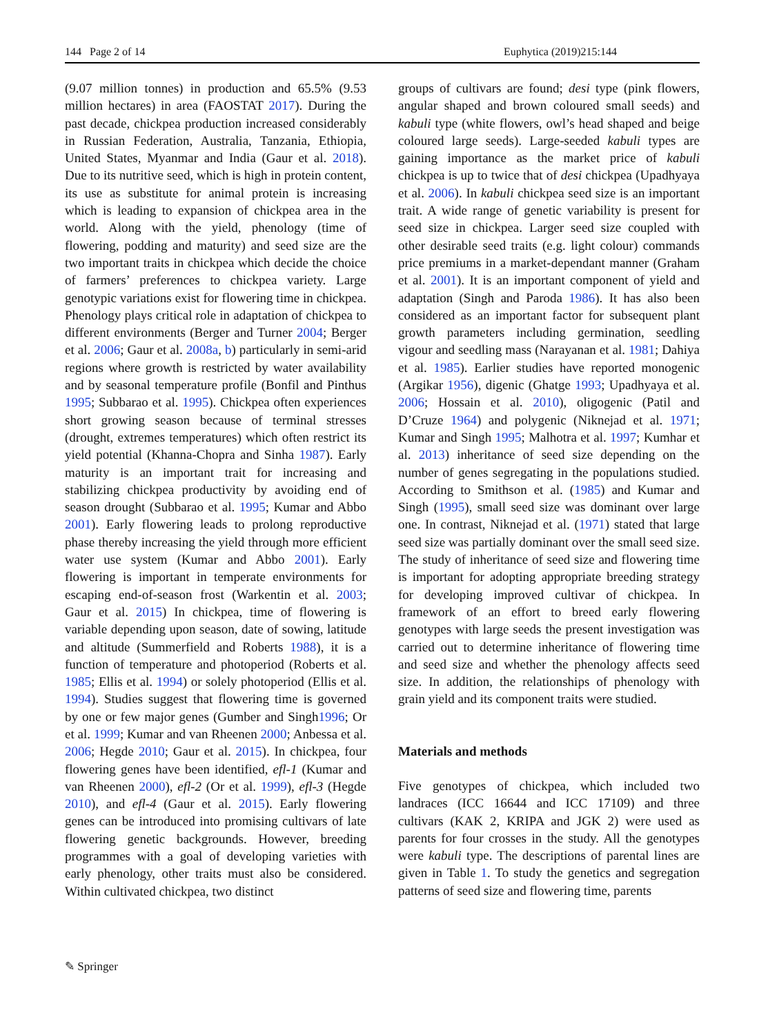144 Page 2 of 14 Euphytica (2019)215:144
(9.07 million tonnes) in production and 65.5% (9.53 million hectares) in area (FAOSTAT 2017). During the past decade, chickpea production increased considerably in Russian Federation, Australia, Tanzania, Ethiopia, United States, Myanmar and India (Gaur et al. 2018). Due to its nutritive seed, which is high in protein content, its use as substitute for animal protein is increasing which is leading to expansion of chickpea area in the world. Along with the yield, phenology (time of flowering, podding and maturity) and seed size are the two important traits in chickpea which decide the choice of farmers’ preferences to chickpea variety. Large genotypic variations exist for flowering time in chickpea. Phenology plays critical role in adaptation of chickpea to different environments (Berger and Turner 2004; Berger et al. 2006; Gaur et al. 2008a, b) particularly in semi-arid regions where growth is restricted by water availability and by seasonal temperature profile (Bonfil and Pinthus 1995; Subbarao et al. 1995). Chickpea often experiences short growing season because of terminal stresses (drought, extremes temperatures) which often restrict its yield potential (Khanna-Chopra and Sinha 1987). Early maturity is an important trait for increasing and stabilizing chickpea productivity by avoiding end of season drought (Subbarao et al. 1995; Kumar and Abbo 2001). Early flowering leads to prolong reproductive phase thereby increasing the yield through more efficient water use system (Kumar and Abbo 2001). Early flowering is important in temperate environments for escaping end-of-season frost (Warkentin et al. 2003; Gaur et al. 2015) In chickpea, time of flowering is variable depending upon season, date of sowing, latitude and altitude (Summerfield and Roberts 1988), it is a function of temperature and photoperiod (Roberts et al. 1985; Ellis et al. 1994) or solely photoperiod (Ellis et al. 1994). Studies suggest that flowering time is governed by one or few major genes (Gumber and Singh1996; Or et al. 1999; Kumar and van Rheenen 2000; Anbessa et al. 2006; Hegde 2010; Gaur et al. 2015). In chickpea, four flowering genes have been identified, efl-1 (Kumar and van Rheenen 2000), efl-2 (Or et al. 1999), efl-3 (Hegde 2010), and efl-4 (Gaur et al. 2015). Early flowering genes can be introduced into promising cultivars of late flowering genetic backgrounds. However, breeding programmes with a goal of developing varieties with early phenology, other traits must also be considered. Within cultivated chickpea, two distinct
groups of cultivars are found; desi type (pink flowers, angular shaped and brown coloured small seeds) and kabuli type (white flowers, owl’s head shaped and beige coloured large seeds). Large-seeded kabuli types are gaining importance as the market price of kabuli chickpea is up to twice that of desi chickpea (Upadhyaya et al. 2006). In kabuli chickpea seed size is an important trait. A wide range of genetic variability is present for seed size in chickpea. Larger seed size coupled with other desirable seed traits (e.g. light colour) commands price premiums in a market-dependant manner (Graham et al. 2001). It is an important component of yield and adaptation (Singh and Paroda 1986). It has also been considered as an important factor for subsequent plant growth parameters including germination, seedling vigour and seedling mass (Narayanan et al. 1981; Dahiya et al. 1985). Earlier studies have reported monogenic (Argikar 1956), digenic (Ghatge 1993; Upadhyaya et al. 2006; Hossain et al. 2010), oligogenic (Patil and D’Cruze 1964) and polygenic (Niknejad et al. 1971; Kumar and Singh 1995; Malhotra et al. 1997; Kumhar et al. 2013) inheritance of seed size depending on the number of genes segregating in the populations studied. According to Smithson et al. (1985) and Kumar and Singh (1995), small seed size was dominant over large one. In contrast, Niknejad et al. (1971) stated that large seed size was partially dominant over the small seed size. The study of inheritance of seed size and flowering time is important for adopting appropriate breeding strategy for developing improved cultivar of chickpea. In framework of an effort to breed early flowering genotypes with large seeds the present investigation was carried out to determine inheritance of flowering time and seed size and whether the phenology affects seed size. In addition, the relationships of phenology with grain yield and its component traits were studied.
Materials and methods
Five genotypes of chickpea, which included two landraces (ICC 16644 and ICC 17109) and three cultivars (KAK 2, KRIPA and JGK 2) were used as parents for four crosses in the study. All the genotypes were kabuli type. The descriptions of parental lines are given in Table 1. To study the genetics and segregation patterns of seed size and flowering time, parents
✎ Springer